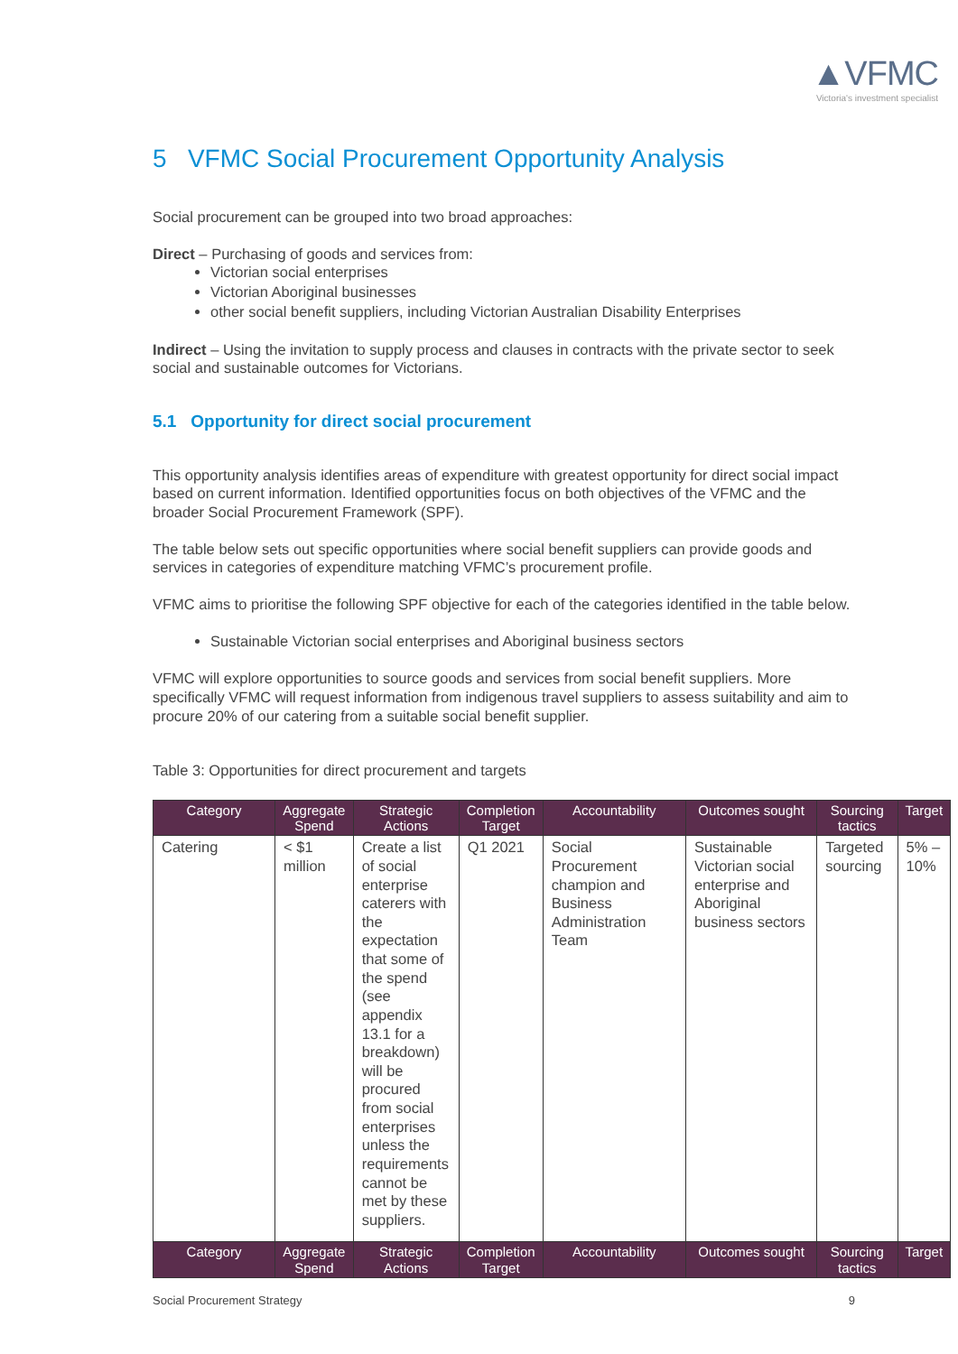▲VFMC
Victoria's investment specialist
5 VFMC Social Procurement Opportunity Analysis
Social procurement can be grouped into two broad approaches:
Direct – Purchasing of goods and services from:
Victorian social enterprises
Victorian Aboriginal businesses
other social benefit suppliers, including Victorian Australian Disability Enterprises
Indirect – Using the invitation to supply process and clauses in contracts with the private sector to seek social and sustainable outcomes for Victorians.
5.1 Opportunity for direct social procurement
This opportunity analysis identifies areas of expenditure with greatest opportunity for direct social impact based on current information. Identified opportunities focus on both objectives of the VFMC and the broader Social Procurement Framework (SPF).
The table below sets out specific opportunities where social benefit suppliers can provide goods and services in categories of expenditure matching VFMC’s procurement profile.
VFMC aims to prioritise the following SPF objective for each of the categories identified in the table below.
Sustainable Victorian social enterprises and Aboriginal business sectors
VFMC will explore opportunities to source goods and services from social benefit suppliers. More specifically VFMC will request information from indigenous travel suppliers to assess suitability and aim to procure 20% of our catering from a suitable social benefit supplier.
Table 3: Opportunities for direct procurement and targets
| Category | Aggregate Spend | Strategic Actions | Completion Target | Accountability | Outcomes sought | Sourcing tactics | Target |
| --- | --- | --- | --- | --- | --- | --- | --- |
| Catering | < $1 million | Create a list of social enterprise caterers with the expectation that some of the spend (see appendix 13.1 for a breakdown) will be procured from social enterprises unless the requirements cannot be met by these suppliers. | Q1 2021 | Social Procurement champion and Business Administration Team | Sustainable Victorian social enterprise and Aboriginal business sectors | Targeted sourcing | 5% – 10% |
| Category | Aggregate Spend | Strategic Actions | Completion Target | Accountability | Outcomes sought | Sourcing tactics | Target |
Social Procurement Strategy 9